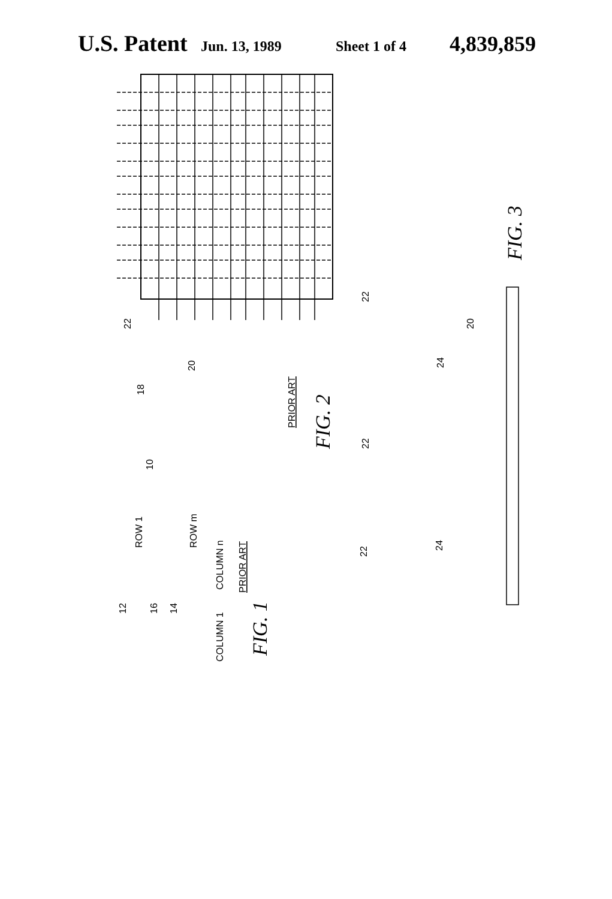U.S. Patent Jun. 13, 1989 Sheet 1 of 4 4,839,859
22
18
20
PRIOR ART
FIG. 2
10
ROW 1
ROW m
12
16
14
COLUMN 1
COLUMN n
PRIOR ART
FIG. 1
22
22
22
24
24
20
FIG. 3